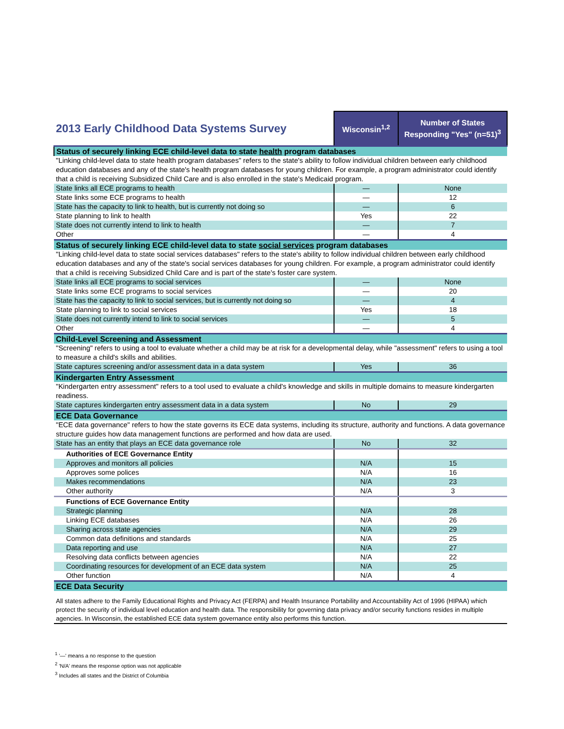| 2013 Early Childhood Data Systems Survey | Wisconsin<sup>1,2</sup> | Number of States Responding "Yes" (n=51)<sup>3</sup> |
| Status of securely linking ECE child-level data to state health program databases | | |
| "Linking child-level data to state health program databases" refers to the state's ability to follow individual children between early childhood education databases and any of the state's health program databases for young children. For example, a program administrator could identify that a child is receiving Subsidized Child Care and is also enrolled in the state's Medicaid program. | | |
| State links all ECE programs to health | — | None |
| State links some ECE programs to health | — | 12 |
| State has the capacity to link to health, but is currently not doing so | — | 6 |
| State planning to link to health | Yes | 22 |
| State does not currently intend to link to health | — | 7 |
| Other | — | 4 |
| Status of securely linking ECE child-level data to state social services program databases | | |
| "Linking child-level data to state social services databases" refers to the state's ability to follow individual children between early childhood education databases and any of the state's social services databases for young children. For example, a program administrator could identify that a child is receiving Subsidized Child Care and is part of the state's foster care system. | | |
| State links all ECE programs to social services | — | None |
| State links some ECE programs to social services | — | 20 |
| State has the capacity to link to social services, but is currently not doing so | — | 4 |
| State planning to link to social services | Yes | 18 |
| State does not currently intend to link to social services | — | 5 |
| Other | — | 4 |
| Child-Level Screening and Assessment | | |
| "Screening" refers to using a tool to evaluate whether a child may be at risk for a developmental delay, while "assessment" refers to using a tool to measure a child's skills and abilities. | | |
| State captures screening and/or assessment data in a data system | Yes | 36 |
| Kindergarten Entry Assessment | | |
| "Kindergarten entry assessment" refers to a tool used to evaluate a child's knowledge and skills in multiple domains to measure kindergarten readiness. | | |
| State captures kindergarten entry assessment data in a data system | No | 29 |
| ECE Data Governance | | |
| "ECE data governance" refers to how the state governs its ECE data systems, including its structure, authority and functions. A data governance structure guides how data management functions are performed and how data are used. | | |
| State has an entity that plays an ECE data governance role | No | 32 |
| Authorities of ECE Governance Entity | | |
| Approves and monitors all policies | N/A | 15 |
| Approves some polices | N/A | 16 |
| Makes recommendations | N/A | 23 |
| Other authority | N/A | 3 |
| Functions of ECE Governance Entity | | |
| Strategic planning | N/A | 28 |
| Linking ECE databases | N/A | 26 |
| Sharing across state agencies | N/A | 29 |
| Common data definitions and standards | N/A | 25 |
| Data reporting and use | N/A | 27 |
| Resolving data conflicts between agencies | N/A | 22 |
| Coordinating resources for development of an ECE data system | N/A | 25 |
| Other function | N/A | 4 |
| ECE Data Security | | |
| All states adhere to the Family Educational Rights and Privacy Act (FERPA) and Health Insurance Portability and Accountability Act of 1996 (HIPAA) which protect the security of individual level education and health data. The responsibility for governing data privacy and/or security functions resides in multiple agencies. In Wisconsin, the established ECE data system governance entity also performs this function. | | |
<sup>1</sup> '—' means a no response to the question
<sup>2</sup> 'N/A' means the response option was not applicable
<sup>3</sup> Includes all states and the District of Columbia